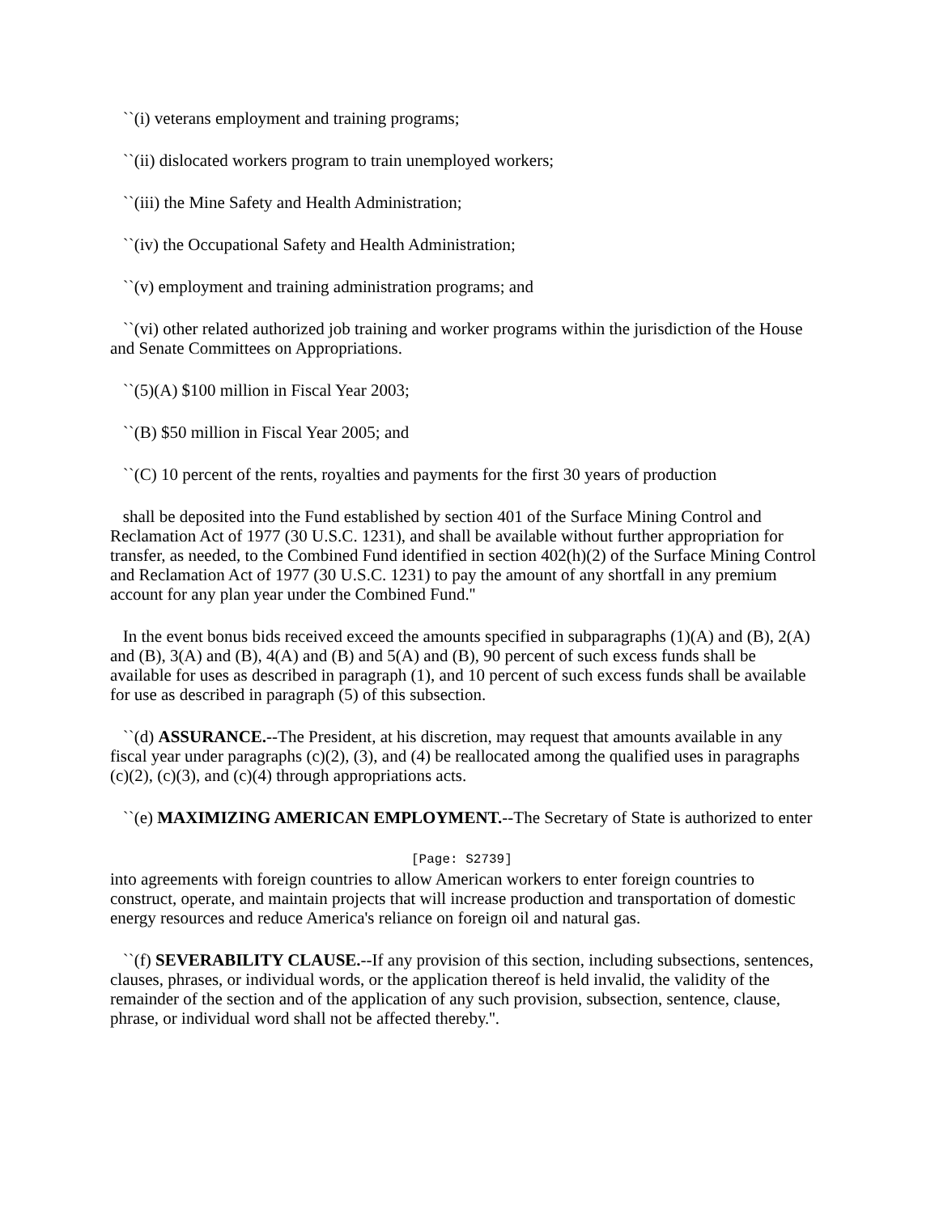``(i) veterans employment and training programs;
``(ii) dislocated workers program to train unemployed workers;
``(iii) the Mine Safety and Health Administration;
``(iv) the Occupational Safety and Health Administration;
``(v) employment and training administration programs; and
``(vi) other related authorized job training and worker programs within the jurisdiction of the House and Senate Committees on Appropriations.
``(5)(A) $100 million in Fiscal Year 2003;
``(B) $50 million in Fiscal Year 2005; and
``(C) 10 percent of the rents, royalties and payments for the first 30 years of production
shall be deposited into the Fund established by section 401 of the Surface Mining Control and Reclamation Act of 1977 (30 U.S.C. 1231), and shall be available without further appropriation for transfer, as needed, to the Combined Fund identified in section 402(h)(2) of the Surface Mining Control and Reclamation Act of 1977 (30 U.S.C. 1231) to pay the amount of any shortfall in any premium account for any plan year under the Combined Fund.''
In the event bonus bids received exceed the amounts specified in subparagraphs (1)(A) and (B), 2(A) and (B), 3(A) and (B), 4(A) and (B) and 5(A) and (B), 90 percent of such excess funds shall be available for uses as described in paragraph (1), and 10 percent of such excess funds shall be available for use as described in paragraph (5) of this subsection.
``(d) ASSURANCE.--The President, at his discretion, may request that amounts available in any fiscal year under paragraphs (c)(2), (3), and (4) be reallocated among the qualified uses in paragraphs (c)(2), (c)(3), and (c)(4) through appropriations acts.
``(e) MAXIMIZING AMERICAN EMPLOYMENT.--The Secretary of State is authorized to enter
[Page: S2739]
into agreements with foreign countries to allow American workers to enter foreign countries to construct, operate, and maintain projects that will increase production and transportation of domestic energy resources and reduce America's reliance on foreign oil and natural gas.
``(f) SEVERABILITY CLAUSE.--If any provision of this section, including subsections, sentences, clauses, phrases, or individual words, or the application thereof is held invalid, the validity of the remainder of the section and of the application of any such provision, subsection, sentence, clause, phrase, or individual word shall not be affected thereby.''.